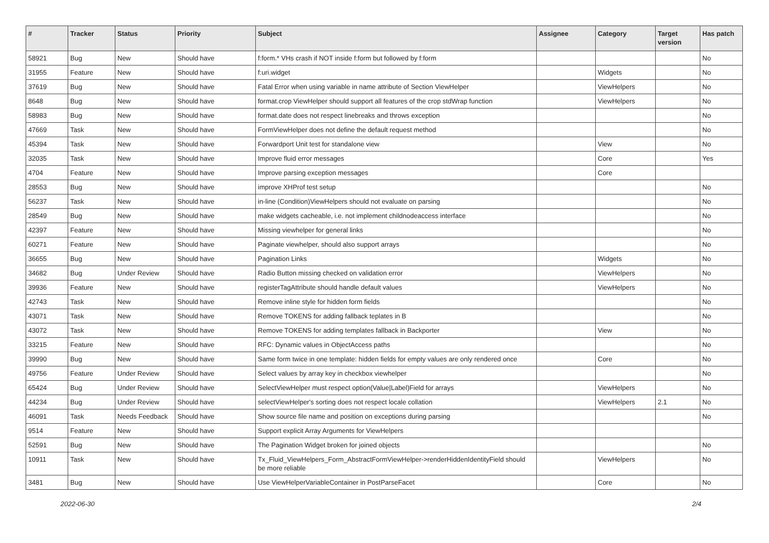| # | Tracker | Status | Priority | Subject | Assignee | Category | Target version | Has patch |
| --- | --- | --- | --- | --- | --- | --- | --- | --- |
| 58921 | Bug | New | Should have | f:form.* VHs crash if NOT inside f:form but followed by f:form | | | | No |
| 31955 | Feature | New | Should have | f:uri.widget | | Widgets | | No |
| 37619 | Bug | New | Should have | Fatal Error when using variable in name attribute of Section ViewHelper | | ViewHelpers | | No |
| 8648 | Bug | New | Should have | format.crop ViewHelper should support all features of the crop stdWrap function | | ViewHelpers | | No |
| 58983 | Bug | New | Should have | format.date does not respect linebreaks and throws exception | | | | No |
| 47669 | Task | New | Should have | FormViewHelper does not define the default request method | | | | No |
| 45394 | Task | New | Should have | Forwardport Unit test for standalone view | | View | | No |
| 32035 | Task | New | Should have | Improve fluid error messages | | Core | | Yes |
| 4704 | Feature | New | Should have | Improve parsing exception messages | | Core | | |
| 28553 | Bug | New | Should have | improve XHProf test setup | | | | No |
| 56237 | Task | New | Should have | in-line (Condition)ViewHelpers should not evaluate on parsing | | | | No |
| 28549 | Bug | New | Should have | make widgets cacheable, i.e. not implement childnodeaccess interface | | | | No |
| 42397 | Feature | New | Should have | Missing viewhelper for general links | | | | No |
| 60271 | Feature | New | Should have | Paginate viewhelper, should also support arrays | | | | No |
| 36655 | Bug | New | Should have | Pagination Links | | Widgets | | No |
| 34682 | Bug | Under Review | Should have | Radio Button missing checked on validation error | | ViewHelpers | | No |
| 39936 | Feature | New | Should have | registerTagAttribute should handle default values | | ViewHelpers | | No |
| 42743 | Task | New | Should have | Remove inline style for hidden form fields | | | | No |
| 43071 | Task | New | Should have | Remove TOKENS for adding fallback teplates in B | | | | No |
| 43072 | Task | New | Should have | Remove TOKENS for adding templates fallback in Backporter | | View | | No |
| 33215 | Feature | New | Should have | RFC: Dynamic values in ObjectAccess paths | | | | No |
| 39990 | Bug | New | Should have | Same form twice in one template: hidden fields for empty values are only rendered once | | Core | | No |
| 49756 | Feature | Under Review | Should have | Select values by array key in checkbox viewhelper | | | | No |
| 65424 | Bug | Under Review | Should have | SelectViewHelper must respect option(Value/Label)Field for arrays | | ViewHelpers | | No |
| 44234 | Bug | Under Review | Should have | selectViewHelper's sorting does not respect locale collation | | ViewHelpers | 2.1 | No |
| 46091 | Task | Needs Feedback | Should have | Show source file name and position on exceptions during parsing | | | | No |
| 9514 | Feature | New | Should have | Support explicit Array Arguments for ViewHelpers | | | | |
| 52591 | Bug | New | Should have | The Pagination Widget broken for joined objects | | | | No |
| 10911 | Task | New | Should have | Tx_Fluid_ViewHelpers_Form_AbstractFormViewHelper->renderHiddenIdentityField should be more reliable | | ViewHelpers | | No |
| 3481 | Bug | New | Should have | Use ViewHelperVariableContainer in PostParseFacet | | Core | | No |
2022-06-30 2/4